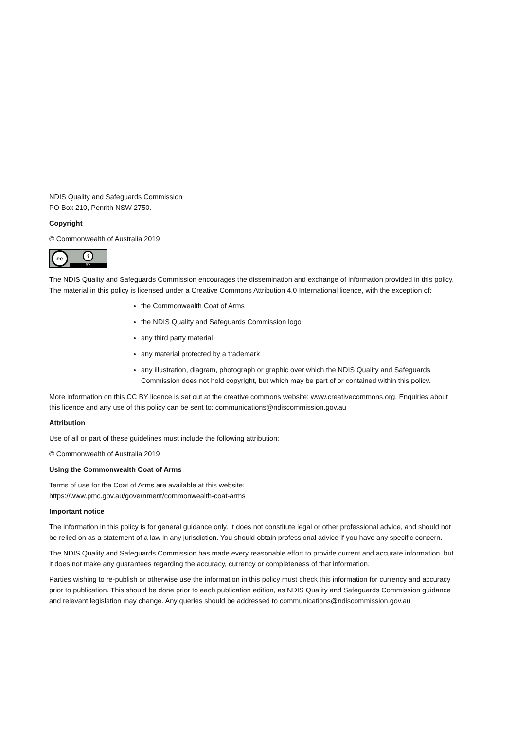NDIS Quality and Safeguards Commission
PO Box 210, Penrith NSW 2750.
Copyright
© Commonwealth of Australia 2019
cc
i
BY
The NDIS Quality and Safeguards Commission encourages the dissemination and exchange of information provided in this policy. The material in this policy is licensed under a Creative Commons Attribution 4.0 International licence, with the exception of:
the Commonwealth Coat of Arms
the NDIS Quality and Safeguards Commission logo
any third party material
any material protected by a trademark
any illustration, diagram, photograph or graphic over which the NDIS Quality and Safeguards Commission does not hold copyright, but which may be part of or contained within this policy.
More information on this CC BY licence is set out at the creative commons website: www.creativecommons.org. Enquiries about this licence and any use of this policy can be sent to: communications@ndiscommission.gov.au
Attribution
Use of all or part of these guidelines must include the following attribution:
© Commonwealth of Australia 2019
Using the Commonwealth Coat of Arms
Terms of use for the Coat of Arms are available at this website:
https://www.pmc.gov.au/government/commonwealth-coat-arms
Important notice
The information in this policy is for general guidance only. It does not constitute legal or other professional advice, and should not be relied on as a statement of a law in any jurisdiction. You should obtain professional advice if you have any specific concern.
The NDIS Quality and Safeguards Commission has made every reasonable effort to provide current and accurate information, but it does not make any guarantees regarding the accuracy, currency or completeness of that information.
Parties wishing to re-publish or otherwise use the information in this policy must check this information for currency and accuracy prior to publication. This should be done prior to each publication edition, as NDIS Quality and Safeguards Commission guidance and relevant legislation may change. Any queries should be addressed to communications@ndiscommission.gov.au